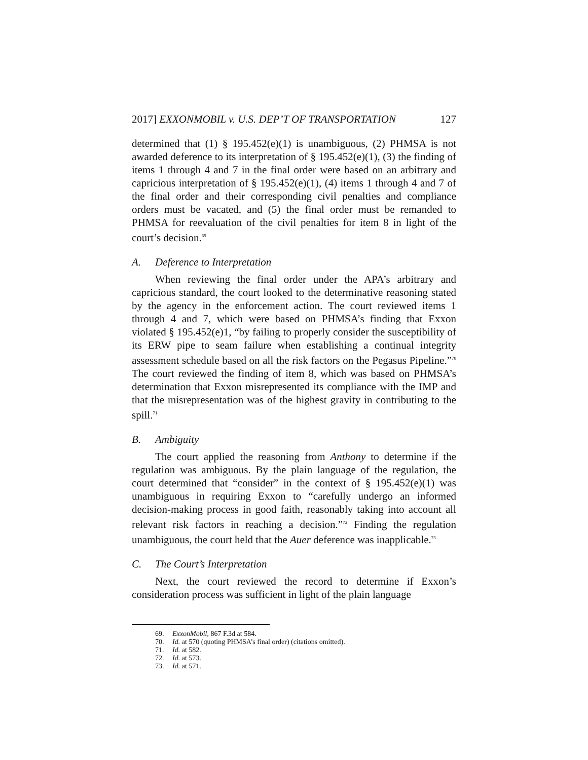2017] EXXONMOBIL v. U.S. DEP’T OF TRANSPORTATION 127
determined that (1) § 195.452(e)(1) is unambiguous, (2) PHMSA is not awarded deference to its interpretation of § 195.452(e)(1), (3) the finding of items 1 through 4 and 7 in the final order were based on an arbitrary and capricious interpretation of § 195.452(e)(1), (4) items 1 through 4 and 7 of the final order and their corresponding civil penalties and compliance orders must be vacated, and (5) the final order must be remanded to PHMSA for reevaluation of the civil penalties for item 8 in light of the court’s decision.<sup>69</sup>
A. Deference to Interpretation
When reviewing the final order under the APA’s arbitrary and capricious standard, the court looked to the determinative reasoning stated by the agency in the enforcement action. The court reviewed items 1 through 4 and 7, which were based on PHMSA’s finding that Exxon violated § 195.452(e)1, “by failing to properly consider the susceptibility of its ERW pipe to seam failure when establishing a continual integrity assessment schedule based on all the risk factors on the Pegasus Pipeline.”<sup>70</sup> The court reviewed the finding of item 8, which was based on PHMSA’s determination that Exxon misrepresented its compliance with the IMP and that the misrepresentation was of the highest gravity in contributing to the spill.<sup>71</sup>
B. Ambiguity
The court applied the reasoning from Anthony to determine if the regulation was ambiguous. By the plain language of the regulation, the court determined that “consider” in the context of § 195.452(e)(1) was unambiguous in requiring Exxon to “carefully undergo an informed decision-making process in good faith, reasonably taking into account all relevant risk factors in reaching a decision.”<sup>72</sup> Finding the regulation unambiguous, the court held that the Auer deference was inapplicable.<sup>73</sup>
C. The Court’s Interpretation
Next, the court reviewed the record to determine if Exxon’s consideration process was sufficient in light of the plain language
69. ExxonMobil, 867 F.3d at 584.
70. Id. at 570 (quoting PHMSA’s final order) (citations omitted).
71. Id. at 582.
72. Id. at 573.
73. Id. at 571.